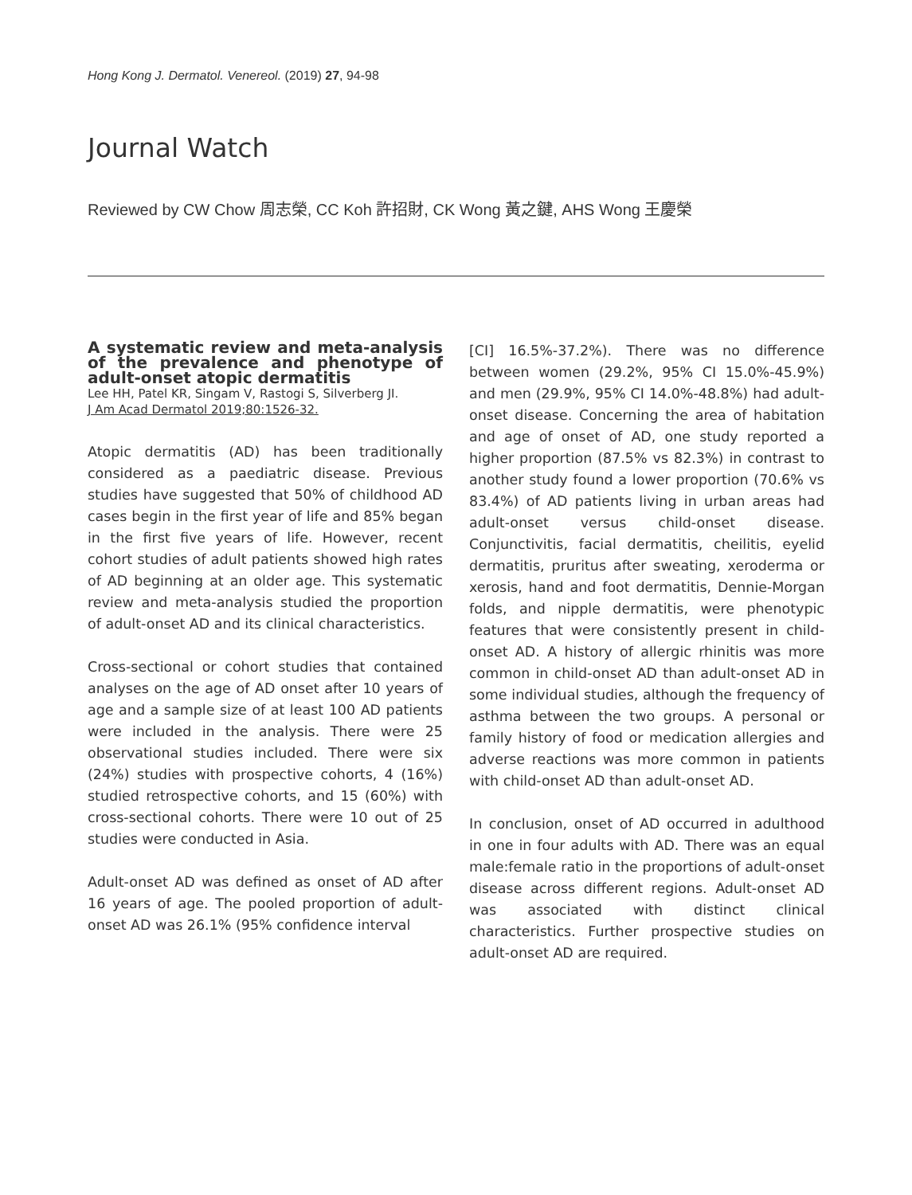Hong Kong J. Dermatol. Venereol. (2019) 27, 94-98
Journal Watch
Reviewed by CW Chow 周志榮, CC Koh 許招財, CK Wong 黃之鍵, AHS Wong 王慶榮
A systematic review and meta-analysis of the prevalence and phenotype of adult-onset atopic dermatitis
Lee HH, Patel KR, Singam V, Rastogi S, Silverberg JI.
J Am Acad Dermatol 2019;80:1526-32.
Atopic dermatitis (AD) has been traditionally considered as a paediatric disease. Previous studies have suggested that 50% of childhood AD cases begin in the first year of life and 85% began in the first five years of life. However, recent cohort studies of adult patients showed high rates of AD beginning at an older age. This systematic review and meta-analysis studied the proportion of adult-onset AD and its clinical characteristics.
Cross-sectional or cohort studies that contained analyses on the age of AD onset after 10 years of age and a sample size of at least 100 AD patients were included in the analysis. There were 25 observational studies included. There were six (24%) studies with prospective cohorts, 4 (16%) studied retrospective cohorts, and 15 (60%) with cross-sectional cohorts. There were 10 out of 25 studies were conducted in Asia.
Adult-onset AD was defined as onset of AD after 16 years of age. The pooled proportion of adult-onset AD was 26.1% (95% confidence interval
[CI] 16.5%-37.2%). There was no difference between women (29.2%, 95% CI 15.0%-45.9%) and men (29.9%, 95% CI 14.0%-48.8%) had adult-onset disease. Concerning the area of habitation and age of onset of AD, one study reported a higher proportion (87.5% vs 82.3%) in contrast to another study found a lower proportion (70.6% vs 83.4%) of AD patients living in urban areas had adult-onset versus child-onset disease. Conjunctivitis, facial dermatitis, cheilitis, eyelid dermatitis, pruritus after sweating, xeroderma or xerosis, hand and foot dermatitis, Dennie-Morgan folds, and nipple dermatitis, were phenotypic features that were consistently present in child-onset AD. A history of allergic rhinitis was more common in child-onset AD than adult-onset AD in some individual studies, although the frequency of asthma between the two groups. A personal or family history of food or medication allergies and adverse reactions was more common in patients with child-onset AD than adult-onset AD.
In conclusion, onset of AD occurred in adulthood in one in four adults with AD. There was an equal male:female ratio in the proportions of adult-onset disease across different regions. Adult-onset AD was associated with distinct clinical characteristics. Further prospective studies on adult-onset AD are required.